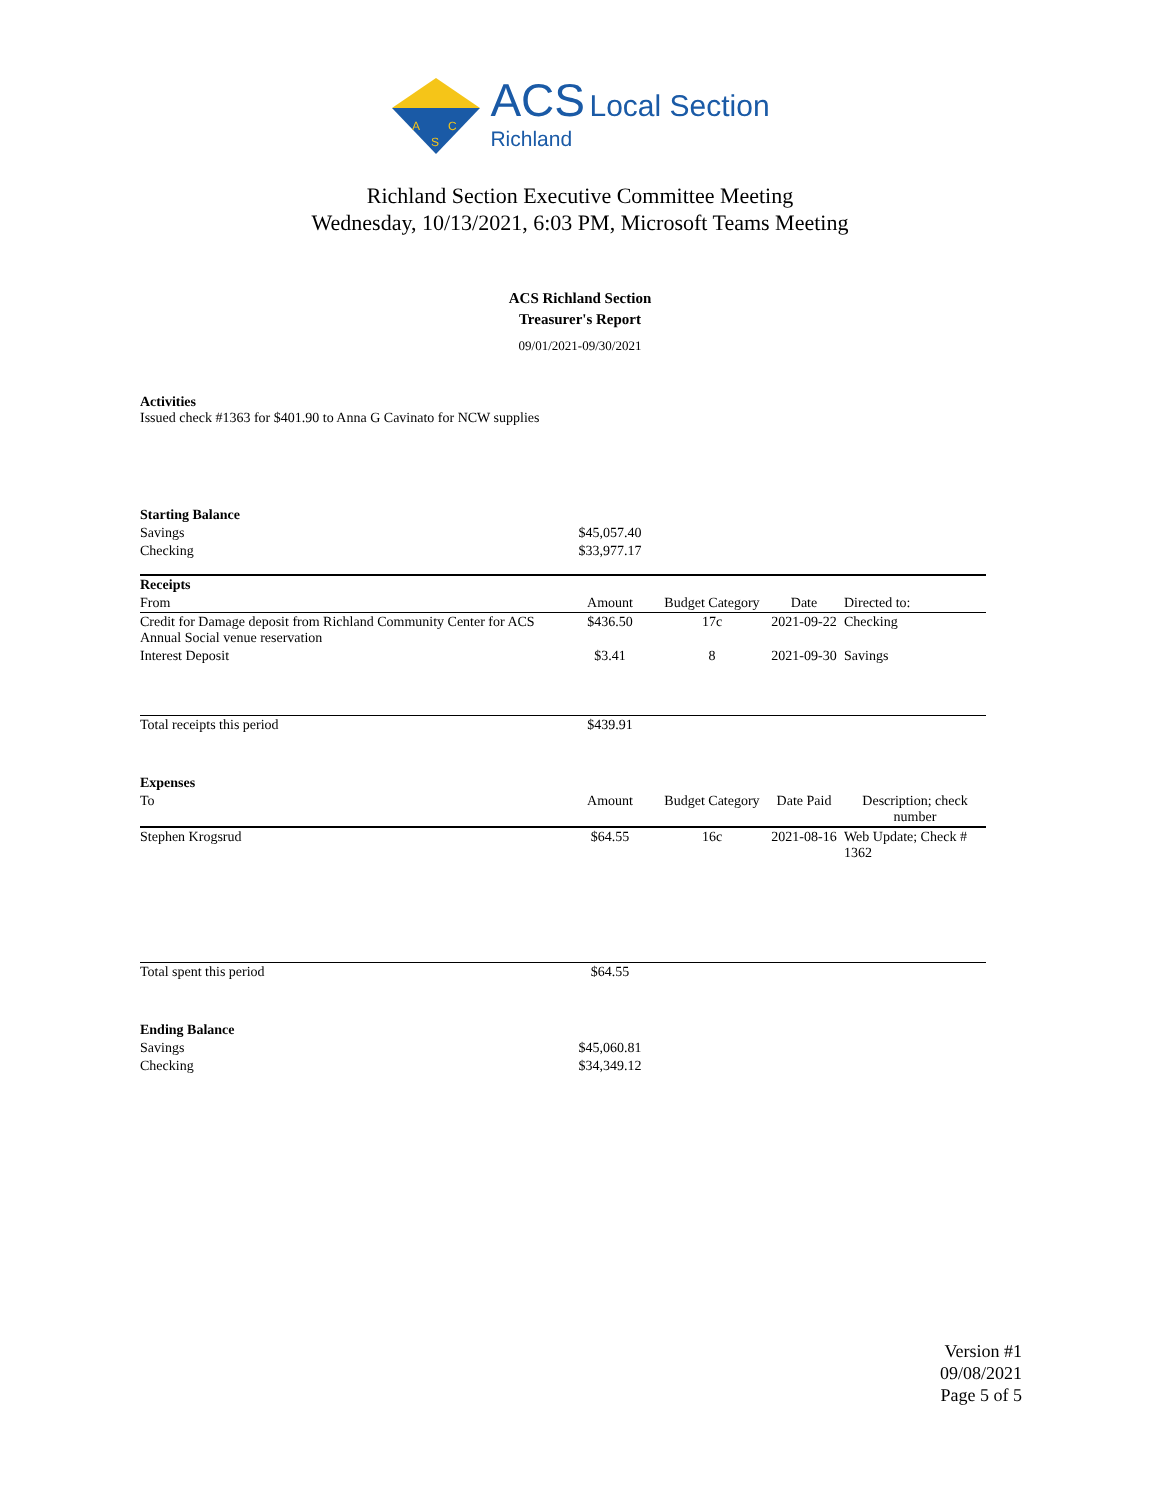A
C
S
ACS Local Section
Richland
Richland Section Executive Committee Meeting
Wednesday, 10/13/2021, 6:03 PM, Microsoft Teams Meeting
ACS Richland Section
Treasurer's Report
09/01/2021-09/30/2021
Activities
Issued check #1363 for $401.90 to Anna G Cavinato for NCW supplies
| Starting Balance | | | | |
| Savings | $45,057.40 | | | |
| Checking | $33,977.17 | | | |
| Receipts | | | | |
| From | Amount | Budget Category | Date | Directed to: |
| Credit for Damage deposit from Richland Community Center for ACS Annual Social venue reservation | $436.50 | 17c | 2021-09-22 | Checking |
| Interest Deposit | $3.41 | 8 | 2021-09-30 | Savings |
| Total receipts this period | $439.91 | | | |
| Expenses | | | | |
| To | Amount | Budget Category | Date Paid | Description; check number |
| Stephen Krogsrud | $64.55 | 16c | 2021-08-16 | Web Update; Check # 1362 |
| Total spent this period | $64.55 | | | |
| Ending Balance | | | | |
| Savings | $45,060.81 | | | |
| Checking | $34,349.12 | | | |
Version #1
09/08/2021
Page 5 of 5